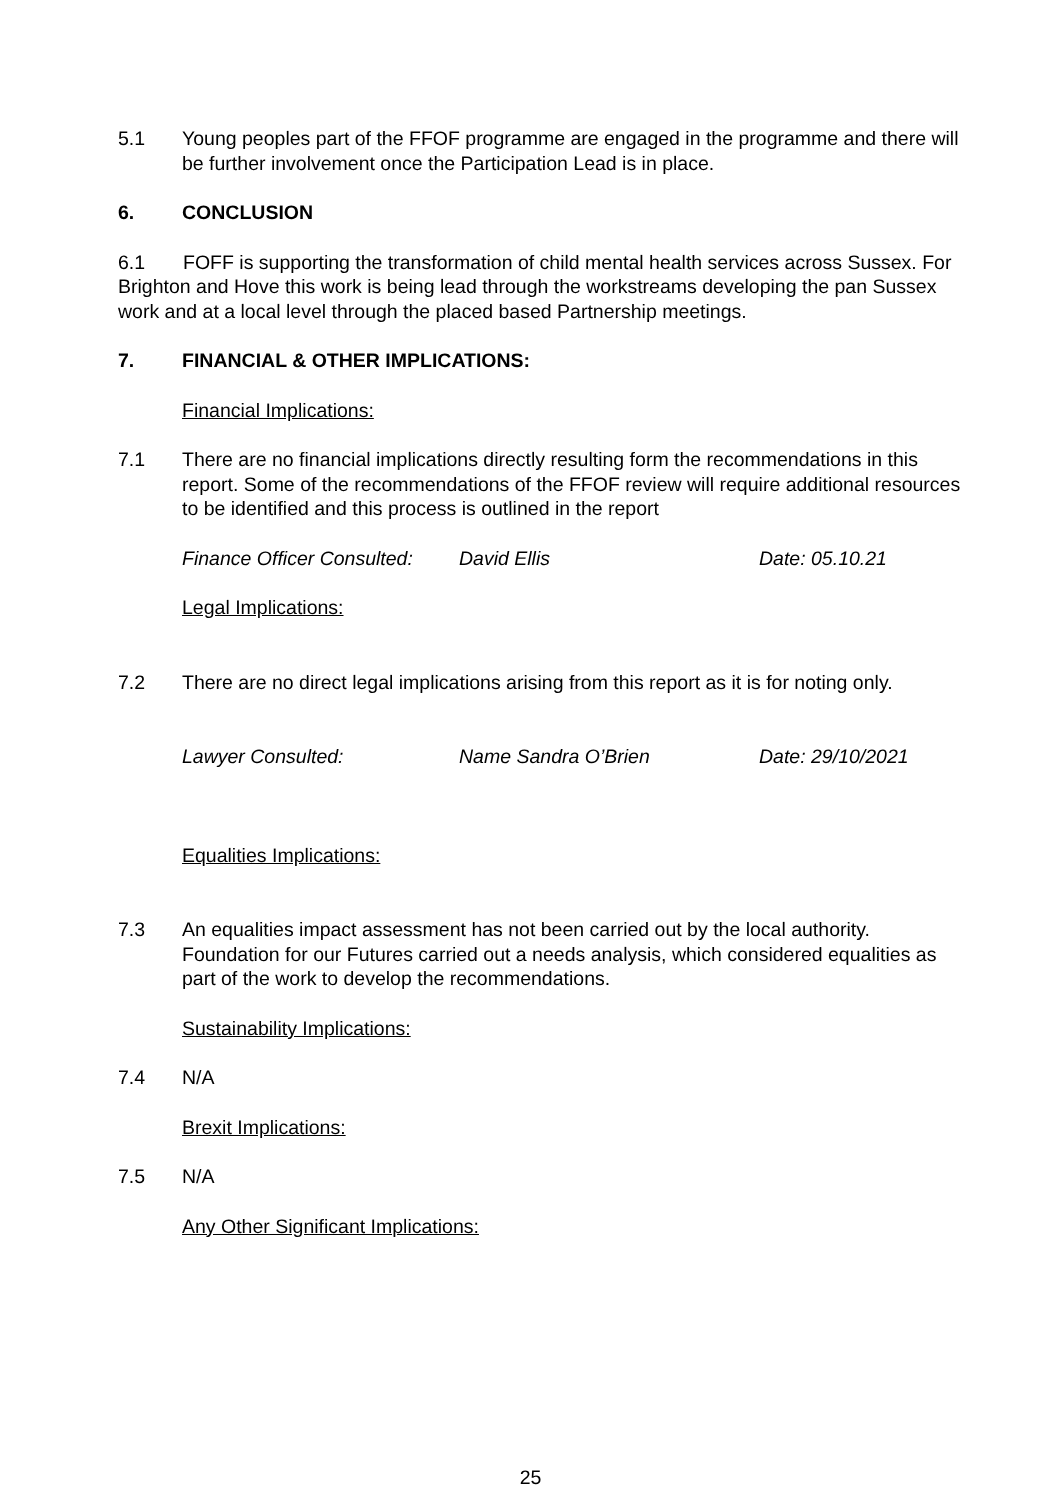5.1 Young peoples part of the FFOF programme are engaged in the programme and there will be further involvement once the Participation Lead is in place.
6. CONCLUSION
6.1 FOFF is supporting the transformation of child mental health services across Sussex. For Brighton and Hove this work is being lead through the workstreams developing the pan Sussex work and at a local level through the placed based Partnership meetings.
7. FINANCIAL & OTHER IMPLICATIONS:
Financial Implications:
7.1 There are no financial implications directly resulting form the recommendations in this report. Some of the recommendations of the FFOF review will require additional resources to be identified and this process is outlined in the report
Finance Officer Consulted: David Ellis Date: 05.10.21
Legal Implications:
7.2 There are no direct legal implications arising from this report as it is for noting only.
Lawyer Consulted: Name Sandra O’Brien Date: 29/10/2021
Equalities Implications:
7.3 An equalities impact assessment has not been carried out by the local authority. Foundation for our Futures carried out a needs analysis, which considered equalities as part of the work to develop the recommendations.
Sustainability Implications:
7.4 N/A
Brexit Implications:
7.5 N/A
Any Other Significant Implications:
25